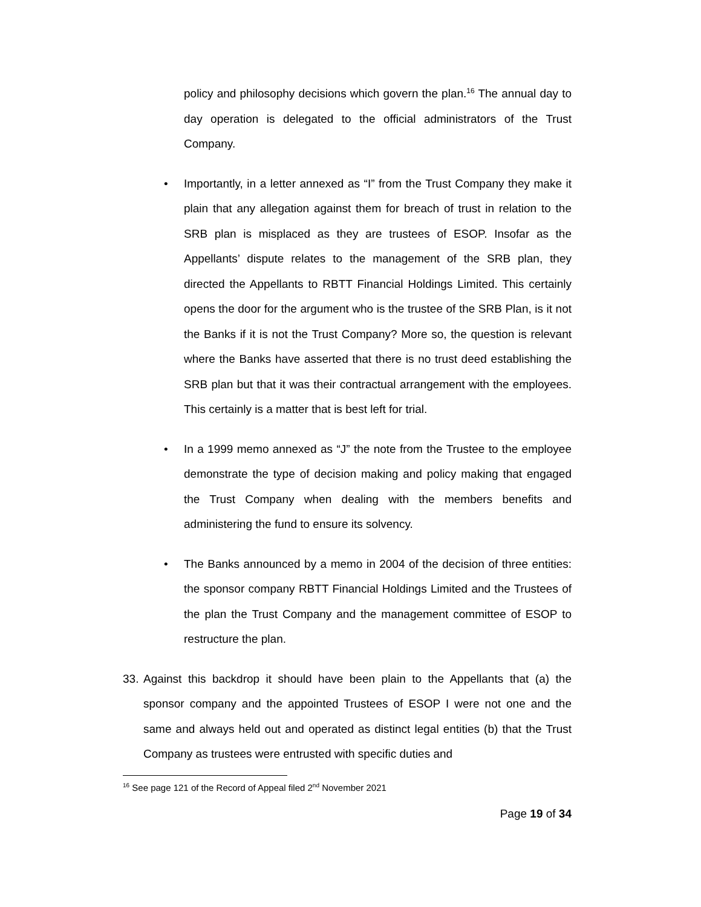policy and philosophy decisions which govern the plan.<sup>16</sup> The annual day to day operation is delegated to the official administrators of the Trust Company.
• Importantly, in a letter annexed as “I” from the Trust Company they make it plain that any allegation against them for breach of trust in relation to the SRB plan is misplaced as they are trustees of ESOP. Insofar as the Appellants’ dispute relates to the management of the SRB plan, they directed the Appellants to RBTT Financial Holdings Limited. This certainly opens the door for the argument who is the trustee of the SRB Plan, is it not the Banks if it is not the Trust Company? More so, the question is relevant where the Banks have asserted that there is no trust deed establishing the SRB plan but that it was their contractual arrangement with the employees. This certainly is a matter that is best left for trial.
• In a 1999 memo annexed as “J” the note from the Trustee to the employee demonstrate the type of decision making and policy making that engaged the Trust Company when dealing with the members benefits and administering the fund to ensure its solvency.
• The Banks announced by a memo in 2004 of the decision of three entities: the sponsor company RBTT Financial Holdings Limited and the Trustees of the plan the Trust Company and the management committee of ESOP to restructure the plan.
33.
Against this backdrop it should have been plain to the Appellants that (a) the sponsor company and the appointed Trustees of ESOP I were not one and the same and always held out and operated as distinct legal entities (b) that the Trust Company as trustees were entrusted with specific duties and
<sup>16</sup> See page 121 of the Record of Appeal filed 2<sup>nd</sup> November 2021
Page 19 of 34